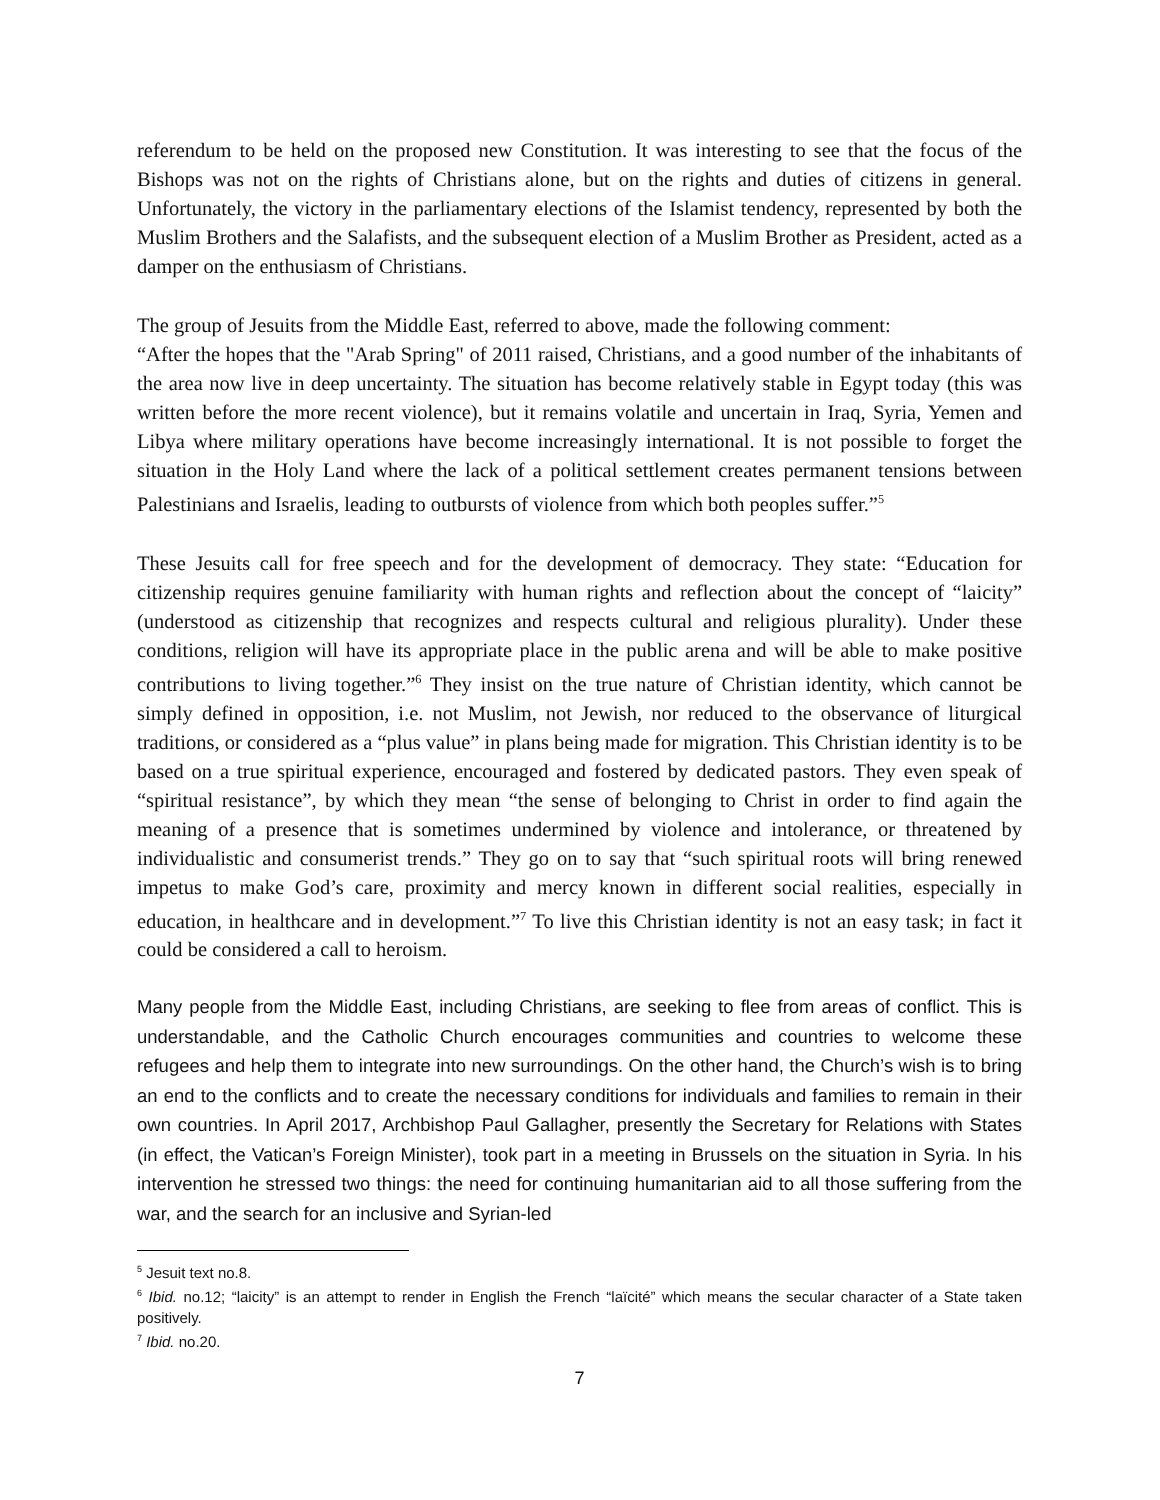referendum to be held on the proposed new Constitution. It was interesting to see that the focus of the Bishops was not on the rights of Christians alone, but on the rights and duties of citizens in general. Unfortunately, the victory in the parliamentary elections of the Islamist tendency, represented by both the Muslim Brothers and the Salafists, and the subsequent election of a Muslim Brother as President, acted as a damper on the enthusiasm of Christians.
The group of Jesuits from the Middle East, referred to above, made the following comment:
“After the hopes that the "Arab Spring" of 2011 raised, Christians, and a good number of the inhabitants of the area now live in deep uncertainty. The situation has become relatively stable in Egypt today (this was written before the more recent violence), but it remains volatile and uncertain in Iraq, Syria, Yemen and Libya where military operations have become increasingly international. It is not possible to forget the situation in the Holy Land where the lack of a political settlement creates permanent tensions between Palestinians and Israelis, leading to outbursts of violence from which both peoples suffer.”<sup>5</sup>
These Jesuits call for free speech and for the development of democracy. They state: “Education for citizenship requires genuine familiarity with human rights and reflection about the concept of “laicity” (understood as citizenship that recognizes and respects cultural and religious plurality). Under these conditions, religion will have its appropriate place in the public arena and will be able to make positive contributions to living together.”<sup>6</sup> They insist on the true nature of Christian identity, which cannot be simply defined in opposition, i.e. not Muslim, not Jewish, nor reduced to the observance of liturgical traditions, or considered as a “plus value” in plans being made for migration. This Christian identity is to be based on a true spiritual experience, encouraged and fostered by dedicated pastors. They even speak of “spiritual resistance”, by which they mean “the sense of belonging to Christ in order to find again the meaning of a presence that is sometimes undermined by violence and intolerance, or threatened by individualistic and consumerist trends.” They go on to say that “such spiritual roots will bring renewed impetus to make God’s care, proximity and mercy known in different social realities, especially in education, in healthcare and in development.”<sup>7</sup> To live this Christian identity is not an easy task; in fact it could be considered a call to heroism.
Many people from the Middle East, including Christians, are seeking to flee from areas of conflict. This is understandable, and the Catholic Church encourages communities and countries to welcome these refugees and help them to integrate into new surroundings. On the other hand, the Church’s wish is to bring an end to the conflicts and to create the necessary conditions for individuals and families to remain in their own countries. In April 2017, Archbishop Paul Gallagher, presently the Secretary for Relations with States (in effect, the Vatican’s Foreign Minister), took part in a meeting in Brussels on the situation in Syria. In his intervention he stressed two things: the need for continuing humanitarian aid to all those suffering from the war, and the search for an inclusive and Syrian-led
<sup>5</sup> Jesuit text no.8.
<sup>6</sup> Ibid. no.12; “laicity” is an attempt to render in English the French “laïcité” which means the secular character of a State taken positively.
<sup>7</sup> Ibid. no.20.
7